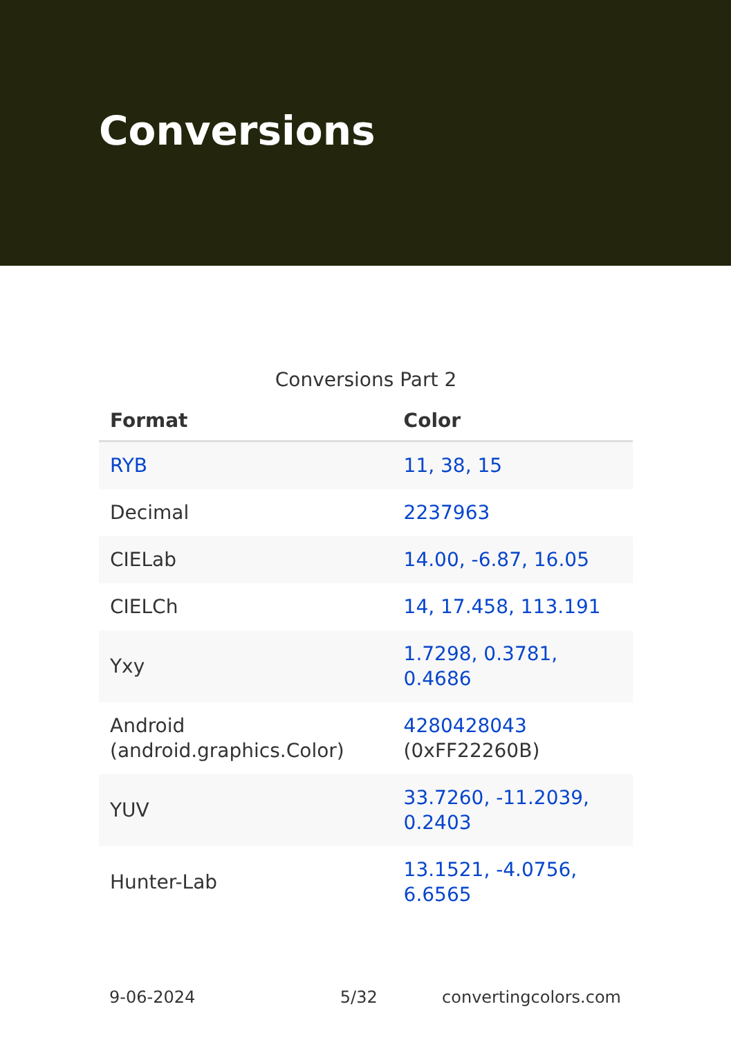Conversions
Conversions Part 2
| Format | Color |
| --- | --- |
| RYB | 11, 38, 15 |
| Decimal | 2237963 |
| CIELab | 14.00, -6.87, 16.05 |
| CIELCh | 14, 17.458, 113.191 |
| Yxy | 1.7298, 0.3781, 0.4686 |
| Android (android.graphics.Color) | 4280428043 (0xFF22260B) |
| YUV | 33.7260, -11.2039, 0.2403 |
| Hunter-Lab | 13.1521, -4.0756, 6.6565 |
9-06-2024 5/32 convertingcolors.com